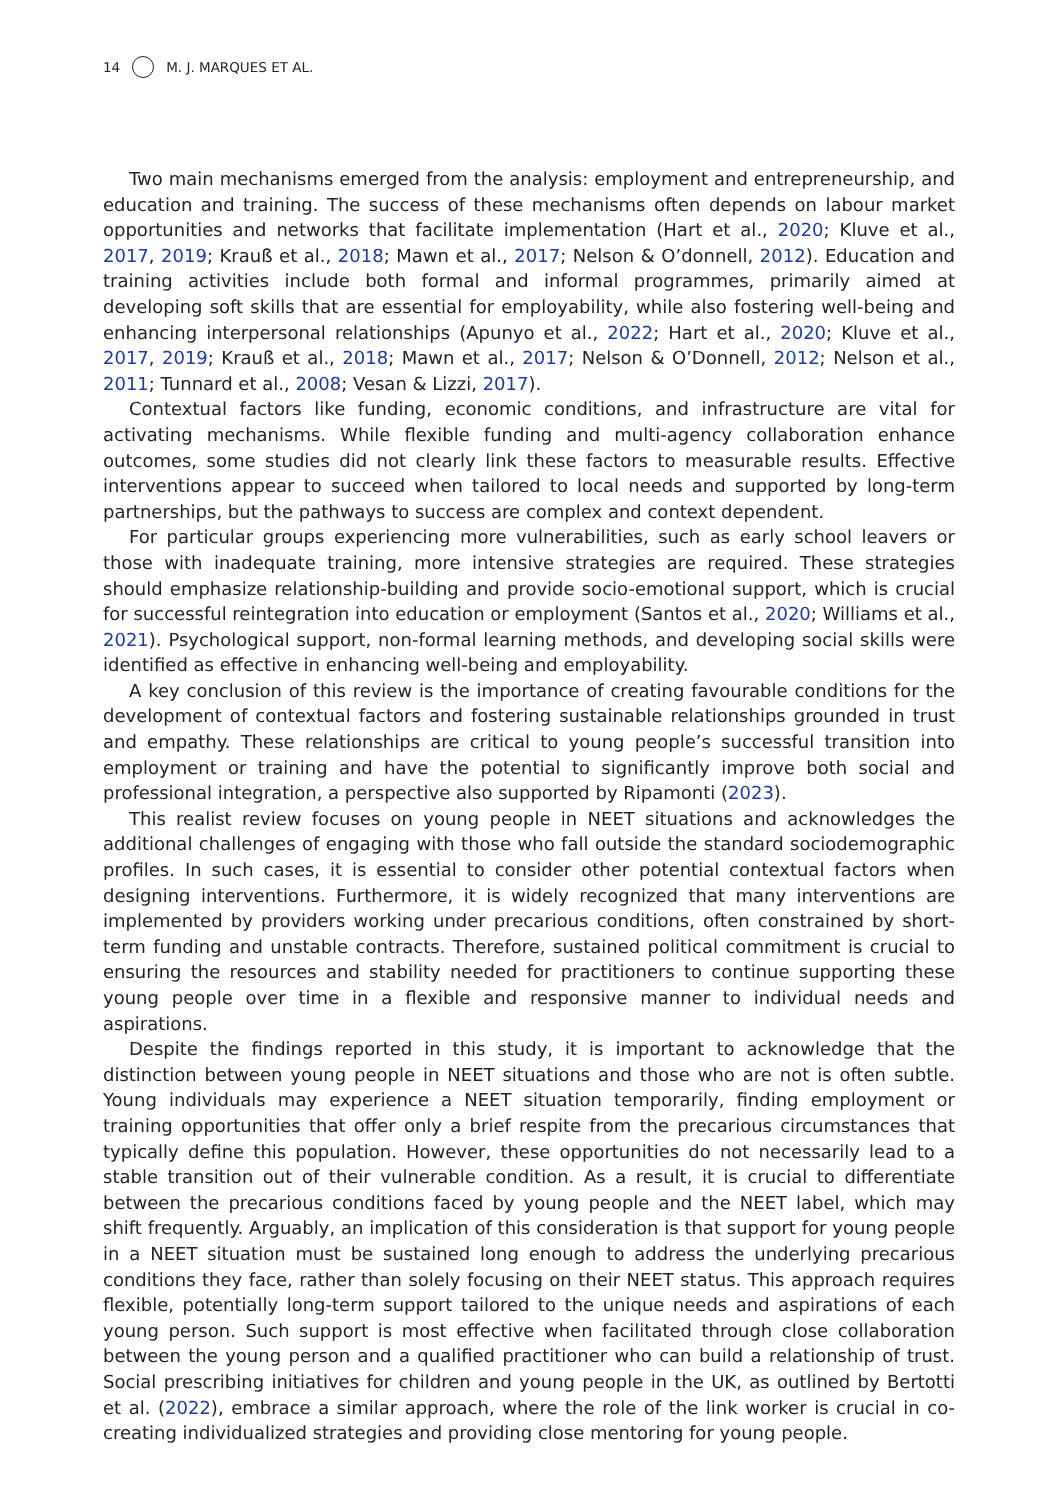14 M. J. MARQUES ET AL.
Two main mechanisms emerged from the analysis: employment and entrepreneurship, and education and training. The success of these mechanisms often depends on labour market opportunities and networks that facilitate implementation (Hart et al., 2020; Kluve et al., 2017, 2019; Krauß et al., 2018; Mawn et al., 2017; Nelson & O’donnell, 2012). Education and training activities include both formal and informal programmes, primarily aimed at developing soft skills that are essential for employability, while also fostering well-being and enhancing interpersonal relationships (Apunyo et al., 2022; Hart et al., 2020; Kluve et al., 2017, 2019; Krauß et al., 2018; Mawn et al., 2017; Nelson & O’Donnell, 2012; Nelson et al., 2011; Tunnard et al., 2008; Vesan & Lizzi, 2017).
Contextual factors like funding, economic conditions, and infrastructure are vital for activating mechanisms. While flexible funding and multi-agency collaboration enhance outcomes, some studies did not clearly link these factors to measurable results. Effective interventions appear to succeed when tailored to local needs and supported by long-term partnerships, but the pathways to success are complex and context dependent.
For particular groups experiencing more vulnerabilities, such as early school leavers or those with inadequate training, more intensive strategies are required. These strategies should emphasize relationship-building and provide socio-emotional support, which is crucial for successful reintegration into education or employment (Santos et al., 2020; Williams et al., 2021). Psychological support, non-formal learning methods, and developing social skills were identified as effective in enhancing well-being and employability.
A key conclusion of this review is the importance of creating favourable conditions for the development of contextual factors and fostering sustainable relationships grounded in trust and empathy. These relationships are critical to young people’s successful transition into employment or training and have the potential to significantly improve both social and professional integration, a perspective also supported by Ripamonti (2023).
This realist review focuses on young people in NEET situations and acknowledges the additional challenges of engaging with those who fall outside the standard sociodemographic profiles. In such cases, it is essential to consider other potential contextual factors when designing interventions. Furthermore, it is widely recognized that many interventions are implemented by providers working under precarious conditions, often constrained by short-term funding and unstable contracts. Therefore, sustained political commitment is crucial to ensuring the resources and stability needed for practitioners to continue supporting these young people over time in a flexible and responsive manner to individual needs and aspirations.
Despite the findings reported in this study, it is important to acknowledge that the distinction between young people in NEET situations and those who are not is often subtle. Young individuals may experience a NEET situation temporarily, finding employment or training opportunities that offer only a brief respite from the precarious circumstances that typically define this population. However, these opportunities do not necessarily lead to a stable transition out of their vulnerable condition. As a result, it is crucial to differentiate between the precarious conditions faced by young people and the NEET label, which may shift frequently. Arguably, an implication of this consideration is that support for young people in a NEET situation must be sustained long enough to address the underlying precarious conditions they face, rather than solely focusing on their NEET status. This approach requires flexible, potentially long-term support tailored to the unique needs and aspirations of each young person. Such support is most effective when facilitated through close collaboration between the young person and a qualified practitioner who can build a relationship of trust. Social prescribing initiatives for children and young people in the UK, as outlined by Bertotti et al. (2022), embrace a similar approach, where the role of the link worker is crucial in co-creating individualized strategies and providing close mentoring for young people.